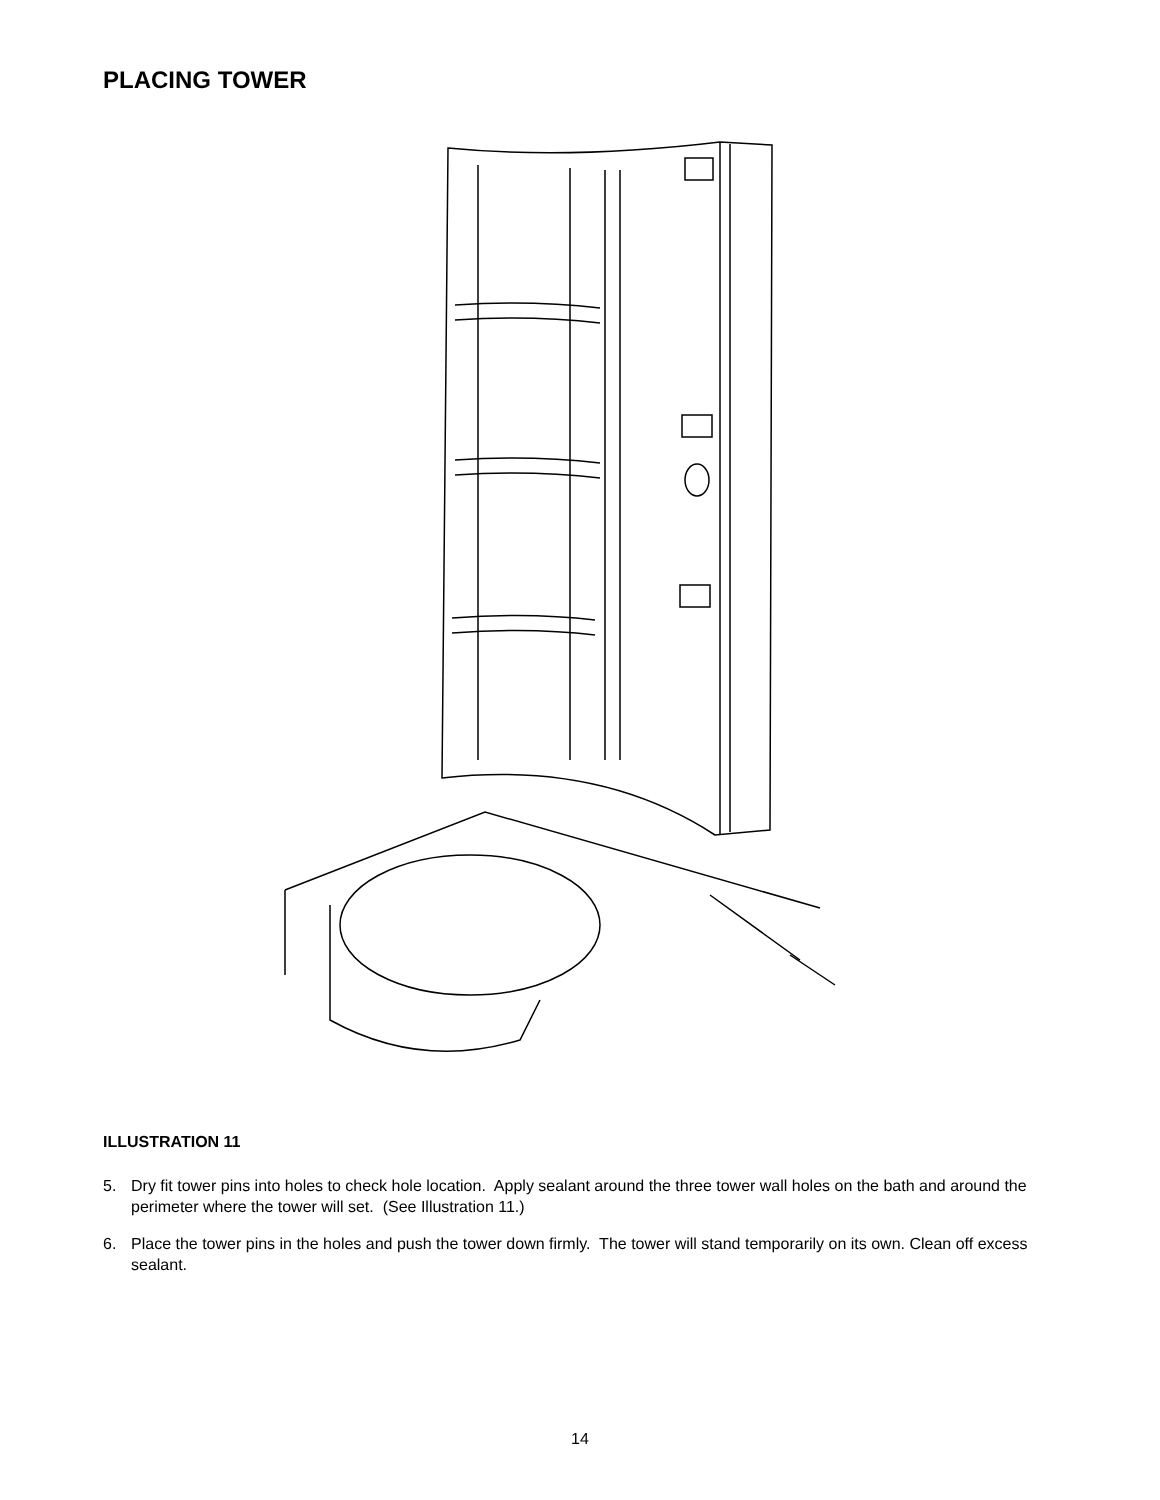PLACING TOWER
ILLUSTRATION 11
5. Dry fit tower pins into holes to check hole location. Apply sealant around the three tower wall holes on the bath and around the perimeter where the tower will set. (See Illustration 11.)
6. Place the tower pins in the holes and push the tower down firmly. The tower will stand temporarily on its own. Clean off excess sealant.
14